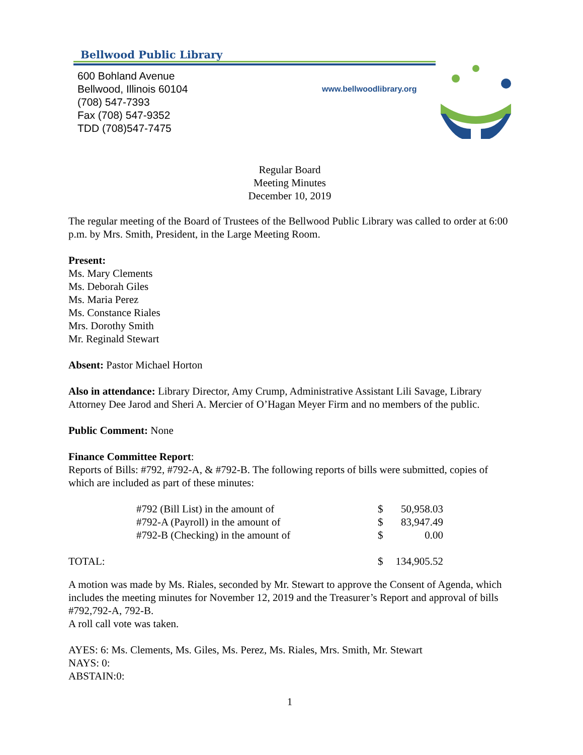Bellwood Public Library
600 Bohland Avenue
Bellwood, Illinois 60104
(708) 547-7393
Fax (708) 547-9352
TDD (708)547-7475
www.bellwoodlibrary.org
Regular Board
Meeting Minutes
December 10, 2019
The regular meeting of the Board of Trustees of the Bellwood Public Library was called to order at 6:00 p.m. by Mrs. Smith, President, in the Large Meeting Room.
Present:
Ms. Mary Clements
Ms. Deborah Giles
Ms. Maria Perez
Ms. Constance Riales
Mrs. Dorothy Smith
Mr. Reginald Stewart
Absent: Pastor Michael Horton
Also in attendance: Library Director, Amy Crump, Administrative Assistant Lili Savage, Library Attorney Dee Jarod and Sheri A. Mercier of O’Hagan Meyer Firm and no members of the public.
Public Comment: None
Finance Committee Report:
Reports of Bills: #792, #792-A, & #792-B. The following reports of bills were submitted, copies of which are included as part of these minutes:
| | #792 (Bill List) in the amount of | $ | 50,958.03 |
| | #792-A (Payroll) in the amount of | $ | 83,947.49 |
| | #792-B (Checking) in the amount of | $ | 0.00 |
| TOTAL: | | $ | 134,905.52 |
A motion was made by Ms. Riales, seconded by Mr. Stewart to approve the Consent of Agenda, which includes the meeting minutes for November 12, 2019 and the Treasurer’s Report and approval of bills #792,792-A, 792-B.
A roll call vote was taken.
AYES: 6: Ms. Clements, Ms. Giles, Ms. Perez, Ms. Riales, Mrs. Smith, Mr. Stewart
NAYS: 0:
ABSTAIN:0:
1